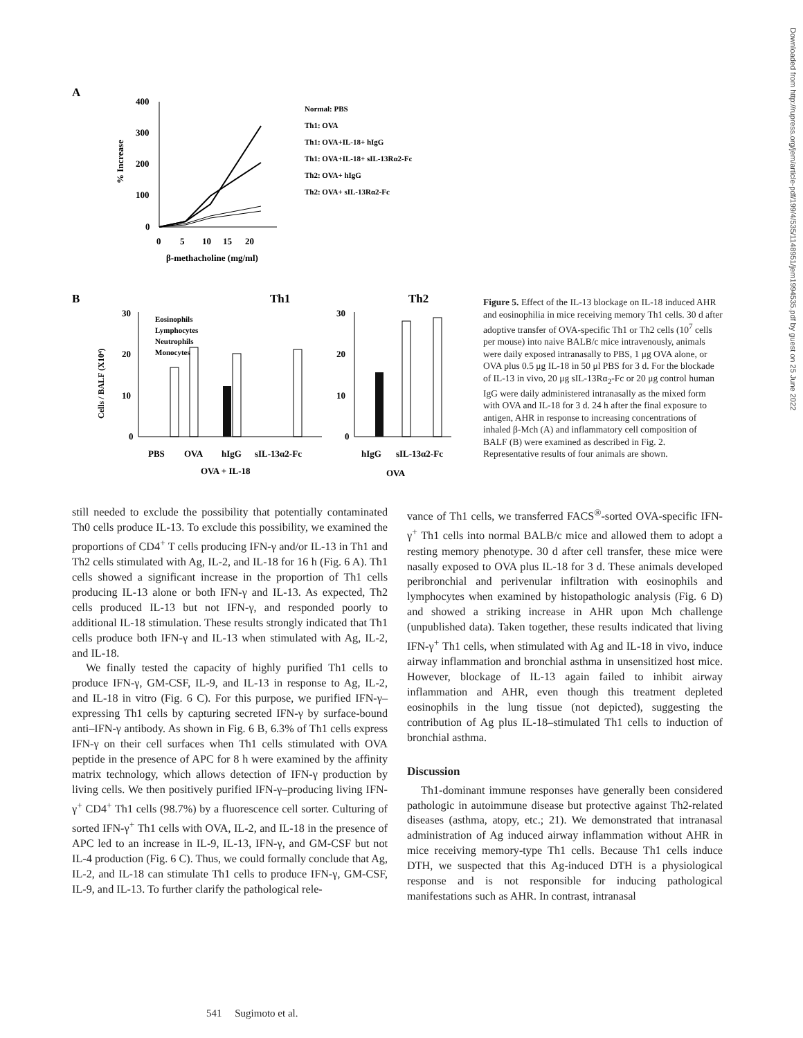Downloaded from http://rupress.org/jem/article-pdf/199/4/535/1148951/jem1994535.pdf by guest on 25 June 2022
A
400
300
200
100
0
0
5
10
15
20
β-methacholine (mg/ml)
% Increase
Normal: PBS
Th1: OVA
Th1: OVA+IL-18+ hIgG
Th1: OVA+IL-18+ sIL-13Rα2-Fc
Th2: OVA+ hIgG
Th2: OVA+ sIL-13Rα2-Fc
B
Th1
Th2
30
10
20
0
30
20
10
0
Cells / BALF (X10⁴)
Eosinophils
Lymphocytes
Neutrophils
Monocytes
PBS
OVA
hIgG
sIL-13α2-Fc
OVA + IL-18
hIgG
sIL-13α2-Fc
OVA
Figure 5. Effect of the IL-13 blockage on IL-18 induced AHR and eosinophilia in mice receiving memory Th1 cells. 30 d after adoptive transfer of OVA-specific Th1 or Th2 cells (10<sup>7</sup> cells per mouse) into naive BALB/c mice intravenously, animals were daily exposed intranasally to PBS, 1 μg OVA alone, or OVA plus 0.5 μg IL-18 in 50 μl PBS for 3 d. For the blockade of IL-13 in vivo, 20 μg sIL-13Rα<sub>2</sub>-Fc or 20 μg control human IgG were daily administered intranasally as the mixed form with OVA and IL-18 for 3 d. 24 h after the final exposure to antigen, AHR in response to increasing concentrations of inhaled β-Mch (A) and inflammatory cell composition of BALF (B) were examined as described in Fig. 2. Representative results of four animals are shown.
still needed to exclude the possibility that potentially contaminated Th0 cells produce IL-13. To exclude this possibility, we examined the proportions of CD4<sup>+</sup> T cells producing IFN-γ and/or IL-13 in Th1 and Th2 cells stimulated with Ag, IL-2, and IL-18 for 16 h (Fig. 6 A). Th1 cells showed a significant increase in the proportion of Th1 cells producing IL-13 alone or both IFN-γ and IL-13. As expected, Th2 cells produced IL-13 but not IFN-γ, and responded poorly to additional IL-18 stimulation. These results strongly indicated that Th1 cells produce both IFN-γ and IL-13 when stimulated with Ag, IL-2, and IL-18.
We finally tested the capacity of highly purified Th1 cells to produce IFN-γ, GM-CSF, IL-9, and IL-13 in response to Ag, IL-2, and IL-18 in vitro (Fig. 6 C). For this purpose, we purified IFN-γ–expressing Th1 cells by capturing secreted IFN-γ by surface-bound anti–IFN-γ antibody. As shown in Fig. 6 B, 6.3% of Th1 cells express IFN-γ on their cell surfaces when Th1 cells stimulated with OVA peptide in the presence of APC for 8 h were examined by the affinity matrix technology, which allows detection of IFN-γ production by living cells. We then positively purified IFN-γ–producing living IFN-γ<sup>+</sup> CD4<sup>+</sup> Th1 cells (98.7%) by a fluorescence cell sorter. Culturing of sorted IFN-γ<sup>+</sup> Th1 cells with OVA, IL-2, and IL-18 in the presence of APC led to an increase in IL-9, IL-13, IFN-γ, and GM-CSF but not IL-4 production (Fig. 6 C). Thus, we could formally conclude that Ag, IL-2, and IL-18 can stimulate Th1 cells to produce IFN-γ, GM-CSF, IL-9, and IL-13. To further clarify the pathological rele-
vance of Th1 cells, we transferred FACS<sup>®</sup>-sorted OVA-specific IFN-γ<sup>+</sup> Th1 cells into normal BALB/c mice and allowed them to adopt a resting memory phenotype. 30 d after cell transfer, these mice were nasally exposed to OVA plus IL-18 for 3 d. These animals developed peribronchial and perivenular infiltration with eosinophils and lymphocytes when examined by histopathologic analysis (Fig. 6 D) and showed a striking increase in AHR upon Mch challenge (unpublished data). Taken together, these results indicated that living IFN-γ<sup>+</sup> Th1 cells, when stimulated with Ag and IL-18 in vivo, induce airway inflammation and bronchial asthma in unsensitized host mice. However, blockage of IL-13 again failed to inhibit airway inflammation and AHR, even though this treatment depleted eosinophils in the lung tissue (not depicted), suggesting the contribution of Ag plus IL-18–stimulated Th1 cells to induction of bronchial asthma.
Discussion
Th1-dominant immune responses have generally been considered pathologic in autoimmune disease but protective against Th2-related diseases (asthma, atopy, etc.; 21). We demonstrated that intranasal administration of Ag induced airway inflammation without AHR in mice receiving memory-type Th1 cells. Because Th1 cells induce DTH, we suspected that this Ag-induced DTH is a physiological response and is not responsible for inducing pathological manifestations such as AHR. In contrast, intranasal
541 Sugimoto et al.